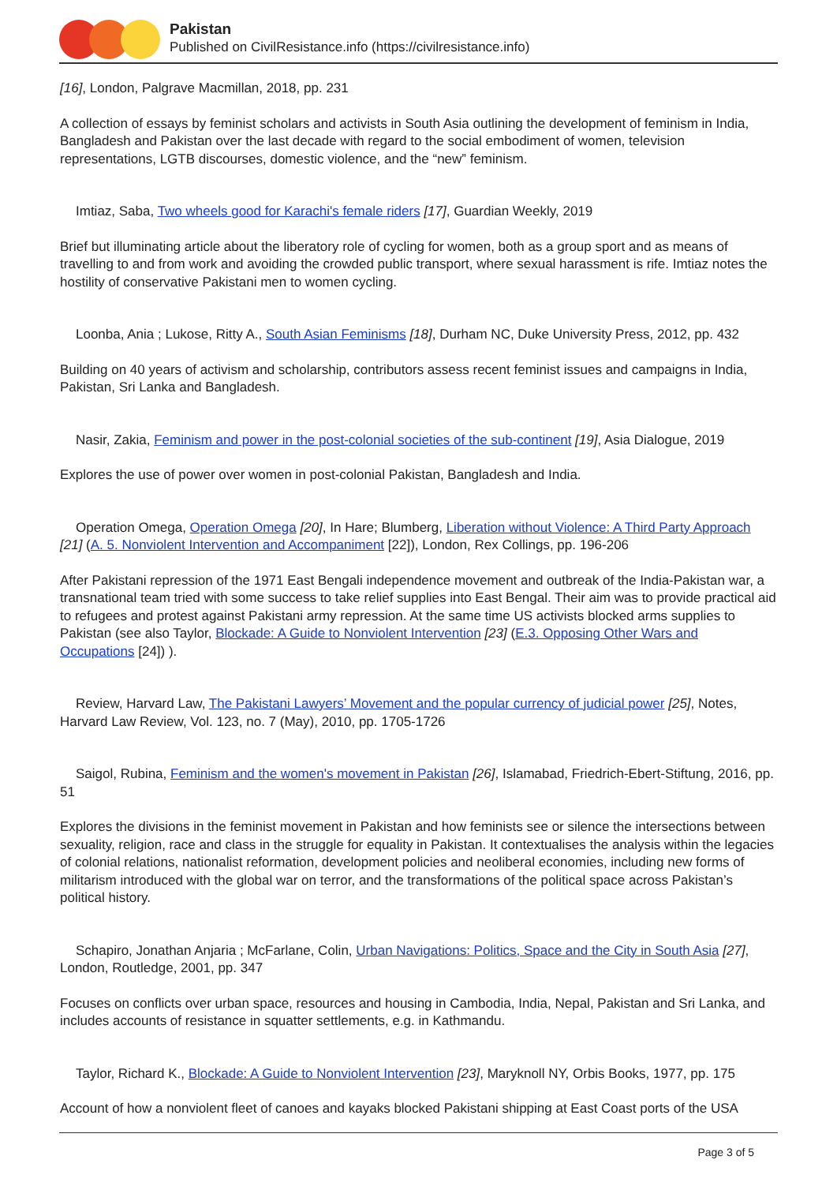Pakistan
Published on CivilResistance.info (https://civilresistance.info)
[16], London, Palgrave Macmillan, 2018, pp. 231
A collection of essays by feminist scholars and activists in South Asia outlining the development of feminism in India, Bangladesh and Pakistan over the last decade with regard to the social embodiment of women, television representations, LGTB discourses, domestic violence, and the “new” feminism.
Imtiaz, Saba, Two wheels good for Karachi's female riders [17], Guardian Weekly, 2019
Brief but illuminating article about the liberatory role of cycling for women, both as a group sport and as means of travelling to and from work and avoiding the crowded public transport, where sexual harassment is rife. Imtiaz notes the hostility of conservative Pakistani men to women cycling.
Loonba, Ania ; Lukose, Ritty A., South Asian Feminisms [18], Durham NC, Duke University Press, 2012, pp. 432
Building on 40 years of activism and scholarship, contributors assess recent feminist issues and campaigns in India, Pakistan, Sri Lanka and Bangladesh.
Nasir, Zakia, Feminism and power in the post-colonial societies of the sub-continent [19], Asia Dialogue, 2019
Explores the use of power over women in post-colonial Pakistan, Bangladesh and India.
Operation Omega, Operation Omega [20], In Hare; Blumberg, Liberation without Violence: A Third Party Approach [21] (A. 5. Nonviolent Intervention and Accompaniment [22]), London, Rex Collings, pp. 196-206
After Pakistani repression of the 1971 East Bengali independence movement and outbreak of the India-Pakistan war, a transnational team tried with some success to take relief supplies into East Bengal. Their aim was to provide practical aid to refugees and protest against Pakistani army repression. At the same time US activists blocked arms supplies to Pakistan (see also Taylor, Blockade: A Guide to Nonviolent Intervention [23] (E.3. Opposing Other Wars and Occupations [24]) ).
Review, Harvard Law, The Pakistani Lawyers’ Movement and the popular currency of judicial power [25], Notes, Harvard Law Review, Vol. 123, no. 7 (May), 2010, pp. 1705-1726
Saigol, Rubina, Feminism and the women's movement in Pakistan [26], Islamabad, Friedrich-Ebert-Stiftung, 2016, pp. 51
Explores the divisions in the feminist movement in Pakistan and how feminists see or silence the intersections between sexuality, religion, race and class in the struggle for equality in Pakistan. It contextualises the analysis within the legacies of colonial relations, nationalist reformation, development policies and neoliberal economies, including new forms of militarism introduced with the global war on terror, and the transformations of the political space across Pakistan’s political history.
Schapiro, Jonathan Anjaria ; McFarlane, Colin, Urban Navigations: Politics, Space and the City in South Asia [27], London, Routledge, 2001, pp. 347
Focuses on conflicts over urban space, resources and housing in Cambodia, India, Nepal, Pakistan and Sri Lanka, and includes accounts of resistance in squatter settlements, e.g. in Kathmandu.
Taylor, Richard K., Blockade: A Guide to Nonviolent Intervention [23], Maryknoll NY, Orbis Books, 1977, pp. 175
Account of how a nonviolent fleet of canoes and kayaks blocked Pakistani shipping at East Coast ports of the USA
Page 3 of 5